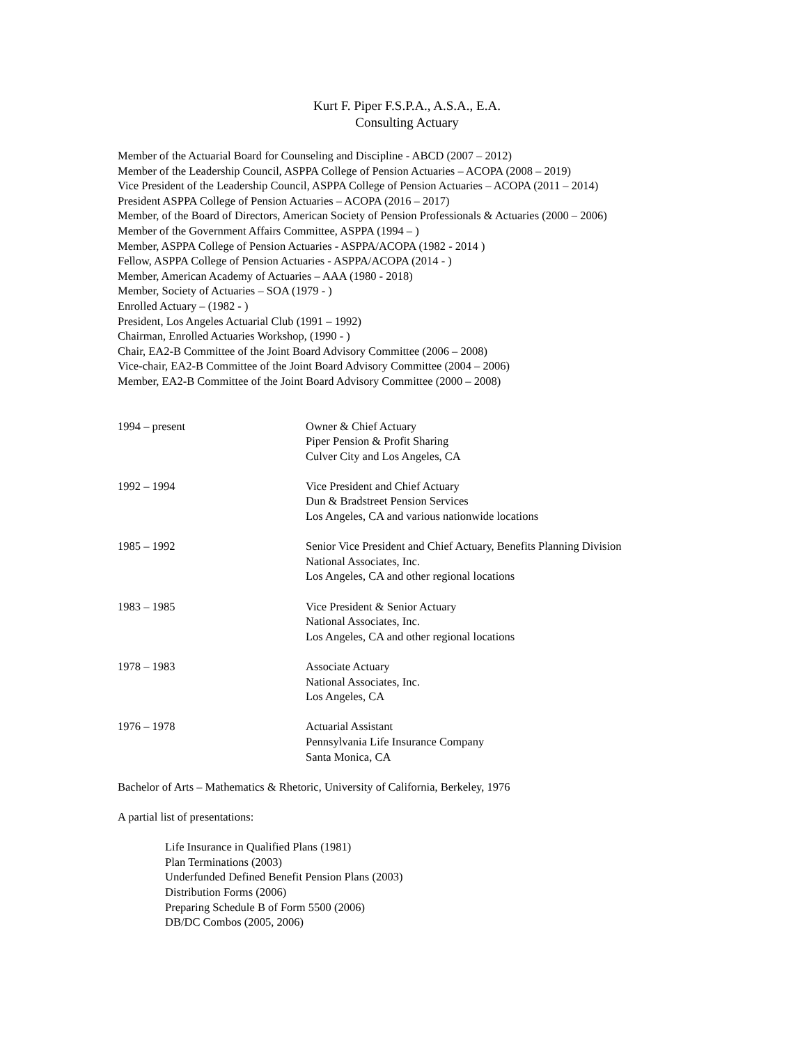Kurt F. Piper F.S.P.A., A.S.A., E.A.
Consulting Actuary
Member of the Actuarial Board for Counseling and Discipline - ABCD (2007 – 2012)
Member of the Leadership Council, ASPPA College of Pension Actuaries – ACOPA (2008 – 2019)
Vice President of the Leadership Council, ASPPA College of Pension Actuaries – ACOPA (2011 – 2014)
President ASPPA College of Pension Actuaries – ACOPA (2016 – 2017)
Member, of the Board of Directors, American Society of Pension Professionals & Actuaries (2000 – 2006)
Member of the Government Affairs Committee, ASPPA (1994 – )
Member, ASPPA College of Pension Actuaries - ASPPA/ACOPA (1982 - 2014 )
Fellow, ASPPA College of Pension Actuaries - ASPPA/ACOPA (2014 - )
Member, American Academy of Actuaries – AAA (1980 - 2018)
Member, Society of Actuaries – SOA (1979 - )
Enrolled Actuary – (1982 - )
President, Los Angeles Actuarial Club (1991 – 1992)
Chairman, Enrolled Actuaries Workshop, (1990 - )
Chair, EA2-B Committee of the Joint Board Advisory Committee (2006 – 2008)
Vice-chair, EA2-B Committee of the Joint Board Advisory Committee (2004 – 2006)
Member, EA2-B Committee of the Joint Board Advisory Committee (2000 – 2008)
1994 – present Owner & Chief Actuary
Piper Pension & Profit Sharing
Culver City and Los Angeles, CA
1992 – 1994 Vice President and Chief Actuary
Dun & Bradstreet Pension Services
Los Angeles, CA and various nationwide locations
1985 – 1992 Senior Vice President and Chief Actuary, Benefits Planning Division
National Associates, Inc.
Los Angeles, CA and other regional locations
1983 – 1985 Vice President & Senior Actuary
National Associates, Inc.
Los Angeles, CA and other regional locations
1978 – 1983 Associate Actuary
National Associates, Inc.
Los Angeles, CA
1976 – 1978 Actuarial Assistant
Pennsylvania Life Insurance Company
Santa Monica, CA
Bachelor of Arts – Mathematics & Rhetoric, University of California, Berkeley, 1976
A partial list of presentations:
Life Insurance in Qualified Plans (1981)
Plan Terminations (2003)
Underfunded Defined Benefit Pension Plans (2003)
Distribution Forms (2006)
Preparing Schedule B of Form 5500 (2006)
DB/DC Combos (2005, 2006)